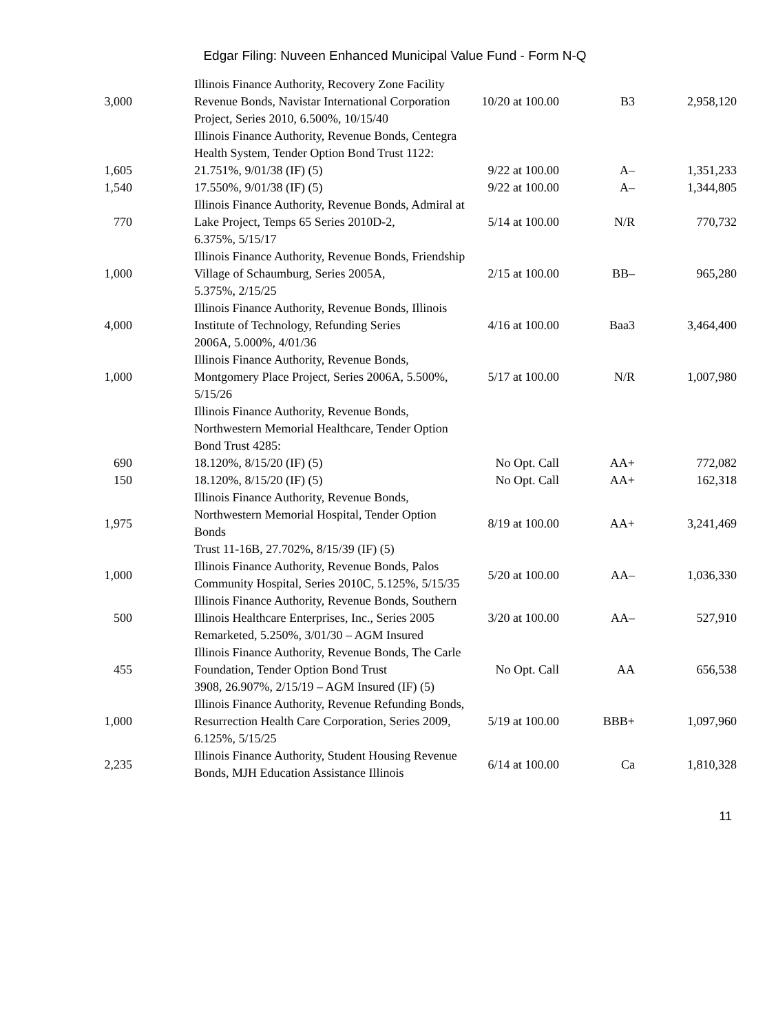Edgar Filing: Nuveen Enhanced Municipal Value Fund - Form N-Q
| 3,000 | Illinois Finance Authority, Recovery Zone Facility Revenue Bonds, Navistar International Corporation Project, Series 2010, 6.500%, 10/15/40 | 10/20 at 100.00 | B3 | 2,958,120 |
| | Illinois Finance Authority, Revenue Bonds, Centegra Health System, Tender Option Bond Trust 1122: | | | |
| 1,605 | 21.751%, 9/01/38 (IF) (5) | 9/22 at 100.00 | A– | 1,351,233 |
| 1,540 | 17.550%, 9/01/38 (IF) (5) | 9/22 at 100.00 | A– | 1,344,805 |
| 770 | Illinois Finance Authority, Revenue Bonds, Admiral at Lake Project, Temps 65 Series 2010D-2, 6.375%, 5/15/17 | 5/14 at 100.00 | N/R | 770,732 |
| 1,000 | Illinois Finance Authority, Revenue Bonds, Friendship Village of Schaumburg, Series 2005A, 5.375%, 2/15/25 | 2/15 at 100.00 | BB– | 965,280 |
| 4,000 | Illinois Finance Authority, Revenue Bonds, Illinois Institute of Technology, Refunding Series 2006A, 5.000%, 4/01/36 | 4/16 at 100.00 | Baa3 | 3,464,400 |
| 1,000 | Illinois Finance Authority, Revenue Bonds, Montgomery Place Project, Series 2006A, 5.500%, 5/15/26 | 5/17 at 100.00 | N/R | 1,007,980 |
| | Illinois Finance Authority, Revenue Bonds, Northwestern Memorial Healthcare, Tender Option Bond Trust 4285: | | | |
| 690 | 18.120%, 8/15/20 (IF) (5) | No Opt. Call | AA+ | 772,082 |
| 150 | 18.120%, 8/15/20 (IF) (5) | No Opt. Call | AA+ | 162,318 |
| 1,975 | Illinois Finance Authority, Revenue Bonds, Northwestern Memorial Hospital, Tender Option Bonds Trust 11-16B, 27.702%, 8/15/39 (IF) (5) | 8/19 at 100.00 | AA+ | 3,241,469 |
| 1,000 | Illinois Finance Authority, Revenue Bonds, Palos Community Hospital, Series 2010C, 5.125%, 5/15/35 | 5/20 at 100.00 | AA– | 1,036,330 |
| 500 | Illinois Finance Authority, Revenue Bonds, Southern Illinois Healthcare Enterprises, Inc., Series 2005 Remarketed, 5.250%, 3/01/30 – AGM Insured | 3/20 at 100.00 | AA– | 527,910 |
| 455 | Illinois Finance Authority, Revenue Bonds, The Carle Foundation, Tender Option Bond Trust 3908, 26.907%, 2/15/19 – AGM Insured (IF) (5) | No Opt. Call | AA | 656,538 |
| 1,000 | Illinois Finance Authority, Revenue Refunding Bonds, Resurrection Health Care Corporation, Series 2009, 6.125%, 5/15/25 | 5/19 at 100.00 | BBB+ | 1,097,960 |
| 2,235 | Illinois Finance Authority, Student Housing Revenue Bonds, MJH Education Assistance Illinois | 6/14 at 100.00 | Ca | 1,810,328 |
11